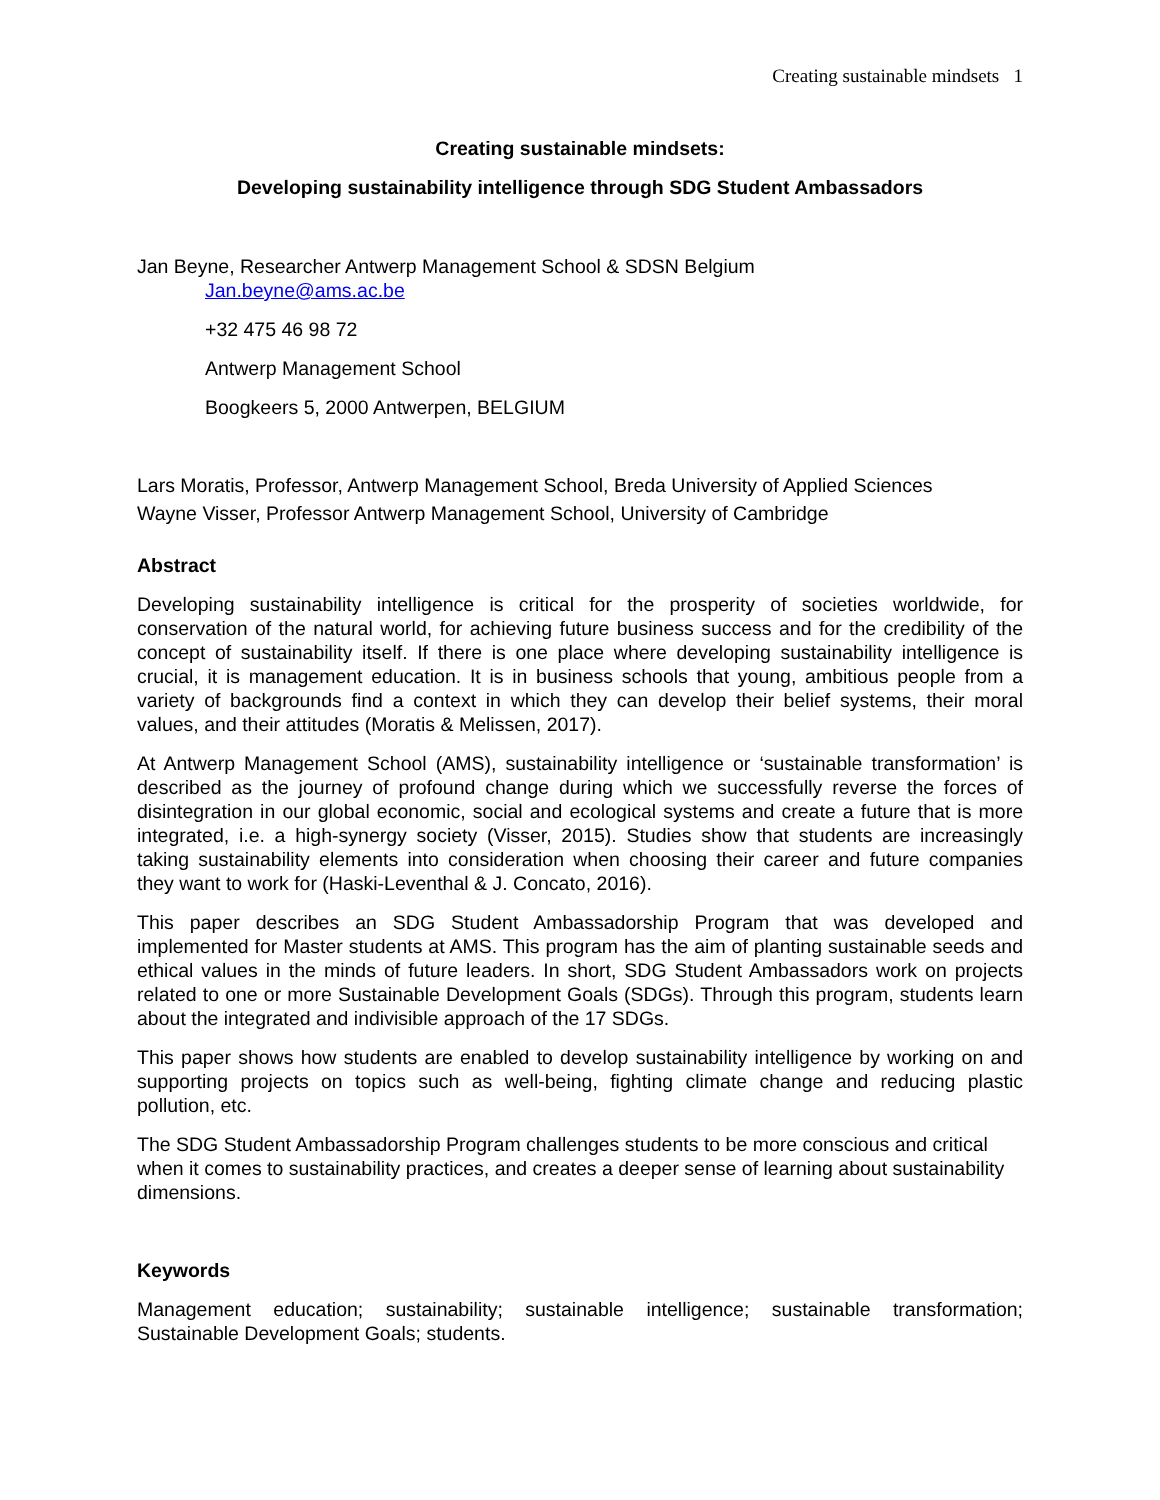Creating sustainable mindsets 1
Creating sustainable mindsets:
Developing sustainability intelligence through SDG Student Ambassadors
Jan Beyne, Researcher Antwerp Management School & SDSN Belgium
Jan.beyne@ams.ac.be
+32 475 46 98 72
Antwerp Management School
Boogkeers 5, 2000 Antwerpen, BELGIUM
Lars Moratis, Professor, Antwerp Management School, Breda University of Applied Sciences
Wayne Visser, Professor Antwerp Management School, University of Cambridge
Abstract
Developing sustainability intelligence is critical for the prosperity of societies worldwide, for conservation of the natural world, for achieving future business success and for the credibility of the concept of sustainability itself. If there is one place where developing sustainability intelligence is crucial, it is management education. It is in business schools that young, ambitious people from a variety of backgrounds find a context in which they can develop their belief systems, their moral values, and their attitudes (Moratis & Melissen, 2017).
At Antwerp Management School (AMS), sustainability intelligence or ‘sustainable transformation’ is described as the journey of profound change during which we successfully reverse the forces of disintegration in our global economic, social and ecological systems and create a future that is more integrated, i.e. a high-synergy society (Visser, 2015). Studies show that students are increasingly taking sustainability elements into consideration when choosing their career and future companies they want to work for (Haski-Leventhal & J. Concato, 2016).
This paper describes an SDG Student Ambassadorship Program that was developed and implemented for Master students at AMS. This program has the aim of planting sustainable seeds and ethical values in the minds of future leaders. In short, SDG Student Ambassadors work on projects related to one or more Sustainable Development Goals (SDGs). Through this program, students learn about the integrated and indivisible approach of the 17 SDGs.
This paper shows how students are enabled to develop sustainability intelligence by working on and supporting projects on topics such as well-being, fighting climate change and reducing plastic pollution, etc.
The SDG Student Ambassadorship Program challenges students to be more conscious and critical when it comes to sustainability practices, and creates a deeper sense of learning about sustainability dimensions.
Keywords
Management education; sustainability; sustainable intelligence; sustainable transformation; Sustainable Development Goals; students.